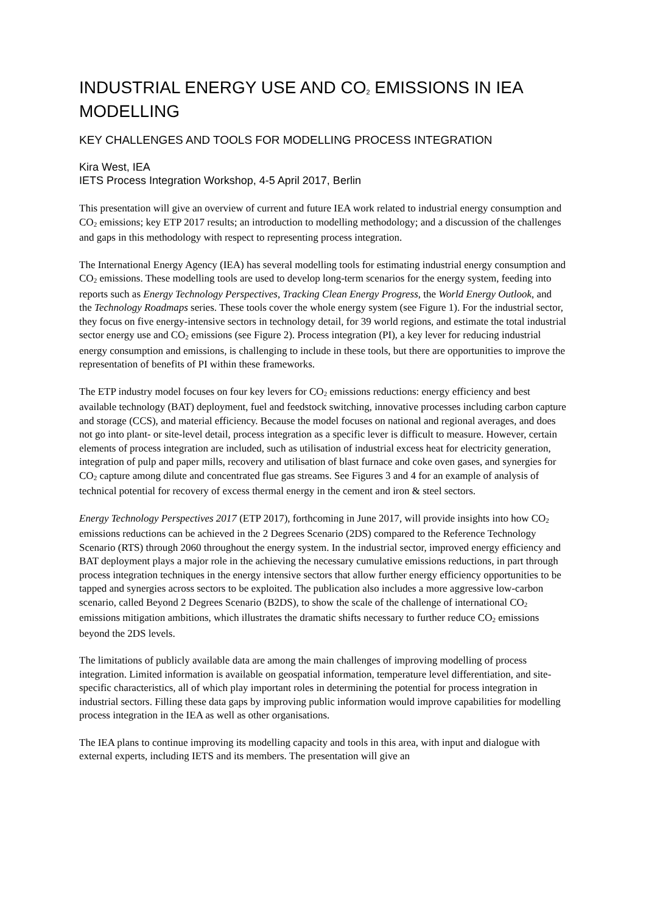INDUSTRIAL ENERGY USE AND CO<sub>2</sub> EMISSIONS IN IEA MODELLING
KEY CHALLENGES AND TOOLS FOR MODELLING PROCESS INTEGRATION
Kira West, IEA
IETS Process Integration Workshop, 4-5 April 2017, Berlin
This presentation will give an overview of current and future IEA work related to industrial energy consumption and CO<sub>2</sub> emissions; key ETP 2017 results; an introduction to modelling methodology; and a discussion of the challenges and gaps in this methodology with respect to representing process integration.
The International Energy Agency (IEA) has several modelling tools for estimating industrial energy consumption and CO<sub>2</sub> emissions. These modelling tools are used to develop long-term scenarios for the energy system, feeding into reports such as Energy Technology Perspectives, Tracking Clean Energy Progress, the World Energy Outlook, and the Technology Roadmaps series. These tools cover the whole energy system (see Figure 1). For the industrial sector, they focus on five energy-intensive sectors in technology detail, for 39 world regions, and estimate the total industrial sector energy use and CO<sub>2</sub> emissions (see Figure 2). Process integration (PI), a key lever for reducing industrial energy consumption and emissions, is challenging to include in these tools, but there are opportunities to improve the representation of benefits of PI within these frameworks.
The ETP industry model focuses on four key levers for CO<sub>2</sub> emissions reductions: energy efficiency and best available technology (BAT) deployment, fuel and feedstock switching, innovative processes including carbon capture and storage (CCS), and material efficiency. Because the model focuses on national and regional averages, and does not go into plant- or site-level detail, process integration as a specific lever is difficult to measure. However, certain elements of process integration are included, such as utilisation of industrial excess heat for electricity generation, integration of pulp and paper mills, recovery and utilisation of blast furnace and coke oven gases, and synergies for CO<sub>2</sub> capture among dilute and concentrated flue gas streams. See Figures 3 and 4 for an example of analysis of technical potential for recovery of excess thermal energy in the cement and iron & steel sectors.
Energy Technology Perspectives 2017 (ETP 2017), forthcoming in June 2017, will provide insights into how CO<sub>2</sub> emissions reductions can be achieved in the 2 Degrees Scenario (2DS) compared to the Reference Technology Scenario (RTS) through 2060 throughout the energy system. In the industrial sector, improved energy efficiency and BAT deployment plays a major role in the achieving the necessary cumulative emissions reductions, in part through process integration techniques in the energy intensive sectors that allow further energy efficiency opportunities to be tapped and synergies across sectors to be exploited. The publication also includes a more aggressive low-carbon scenario, called Beyond 2 Degrees Scenario (B2DS), to show the scale of the challenge of international CO<sub>2</sub> emissions mitigation ambitions, which illustrates the dramatic shifts necessary to further reduce CO<sub>2</sub> emissions beyond the 2DS levels.
The limitations of publicly available data are among the main challenges of improving modelling of process integration. Limited information is available on geospatial information, temperature level differentiation, and site-specific characteristics, all of which play important roles in determining the potential for process integration in industrial sectors. Filling these data gaps by improving public information would improve capabilities for modelling process integration in the IEA as well as other organisations.
The IEA plans to continue improving its modelling capacity and tools in this area, with input and dialogue with external experts, including IETS and its members. The presentation will give an